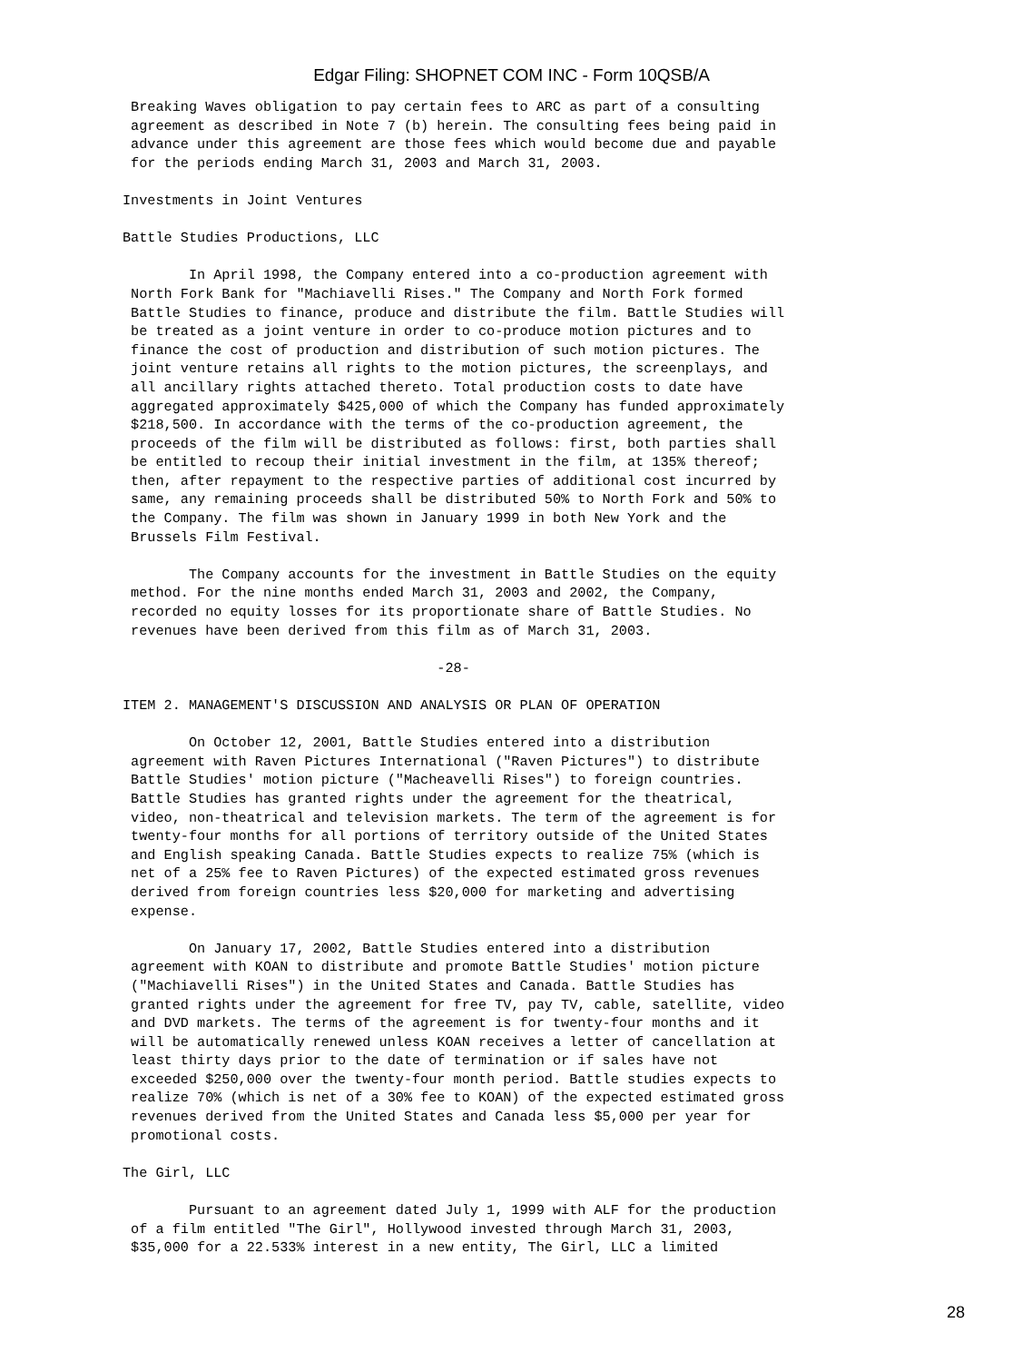Edgar Filing: SHOPNET COM INC - Form 10QSB/A
 Breaking Waves obligation to pay certain fees to ARC as part of a consulting
 agreement as described in Note 7 (b) herein. The consulting fees being paid in
 advance under this agreement are those fees which would become due and payable
 for the periods ending March 31, 2003 and March 31, 2003.

Investments in Joint Ventures

Battle Studies Productions, LLC

        In April 1998, the Company entered into a co-production agreement with
 North Fork Bank for "Machiavelli Rises." The Company and North Fork formed
 Battle Studies to finance, produce and distribute the film. Battle Studies will
 be treated as a joint venture in order to co-produce motion pictures and to
 finance the cost of production and distribution of such motion pictures. The
 joint venture retains all rights to the motion pictures, the screenplays, and
 all ancillary rights attached thereto. Total production costs to date have
 aggregated approximately $425,000 of which the Company has funded approximately
 $218,500. In accordance with the terms of the co-production agreement, the
 proceeds of the film will be distributed as follows: first, both parties shall
 be entitled to recoup their initial investment in the film, at 135% thereof;
 then, after repayment to the respective parties of additional cost incurred by
 same, any remaining proceeds shall be distributed 50% to North Fork and 50% to
 the Company. The film was shown in January 1999 in both New York and the
 Brussels Film Festival.

        The Company accounts for the investment in Battle Studies on the equity
 method. For the nine months ended March 31, 2003 and 2002, the Company,
 recorded no equity losses for its proportionate share of Battle Studies. No
 revenues have been derived from this film as of March 31, 2003.

                                      -28-

ITEM 2. MANAGEMENT'S DISCUSSION AND ANALYSIS OR PLAN OF OPERATION

        On October 12, 2001, Battle Studies entered into a distribution
 agreement with Raven Pictures International ("Raven Pictures") to distribute
 Battle Studies' motion picture ("Macheavelli Rises") to foreign countries.
 Battle Studies has granted rights under the agreement for the theatrical,
 video, non-theatrical and television markets. The term of the agreement is for
 twenty-four months for all portions of territory outside of the United States
 and English speaking Canada. Battle Studies expects to realize 75% (which is
 net of a 25% fee to Raven Pictures) of the expected estimated gross revenues
 derived from foreign countries less $20,000 for marketing and advertising
 expense.

        On January 17, 2002, Battle Studies entered into a distribution
 agreement with KOAN to distribute and promote Battle Studies' motion picture
 ("Machiavelli Rises") in the United States and Canada. Battle Studies has
 granted rights under the agreement for free TV, pay TV, cable, satellite, video
 and DVD markets. The terms of the agreement is for twenty-four months and it
 will be automatically renewed unless KOAN receives a letter of cancellation at
 least thirty days prior to the date of termination or if sales have not
 exceeded $250,000 over the twenty-four month period. Battle studies expects to
 realize 70% (which is net of a 30% fee to KOAN) of the expected estimated gross
 revenues derived from the United States and Canada less $5,000 per year for
 promotional costs.

The Girl, LLC

        Pursuant to an agreement dated July 1, 1999 with ALF for the production
 of a film entitled "The Girl", Hollywood invested through March 31, 2003,
 $35,000 for a 22.533% interest in a new entity, The Girl, LLC a limited
28